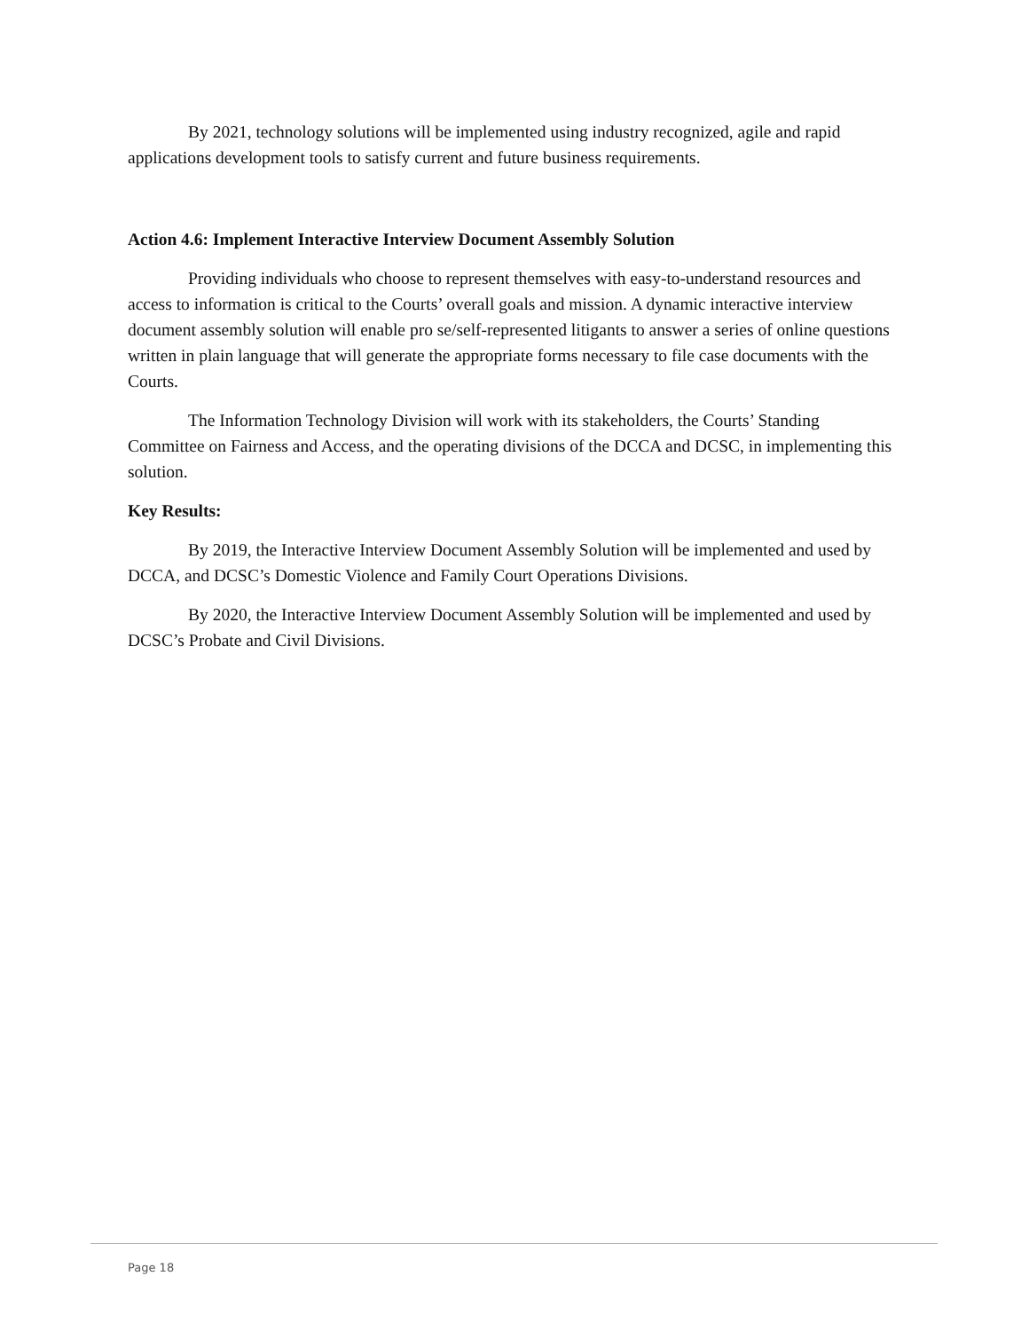By 2021, technology solutions will be implemented using industry recognized, agile and rapid applications development tools to satisfy current and future business requirements.
Action 4.6: Implement Interactive Interview Document Assembly Solution
Providing individuals who choose to represent themselves with easy-to-understand resources and access to information is critical to the Courts’ overall goals and mission. A dynamic interactive interview document assembly solution will enable pro se/self-represented litigants to answer a series of online questions written in plain language that will generate the appropriate forms necessary to file case documents with the Courts.
The Information Technology Division will work with its stakeholders, the Courts’ Standing Committee on Fairness and Access, and the operating divisions of the DCCA and DCSC, in implementing this solution.
Key Results:
By 2019, the Interactive Interview Document Assembly Solution will be implemented and used by DCCA, and DCSC’s Domestic Violence and Family Court Operations Divisions.
By 2020, the Interactive Interview Document Assembly Solution will be implemented and used by DCSC’s Probate and Civil Divisions.
Page 18